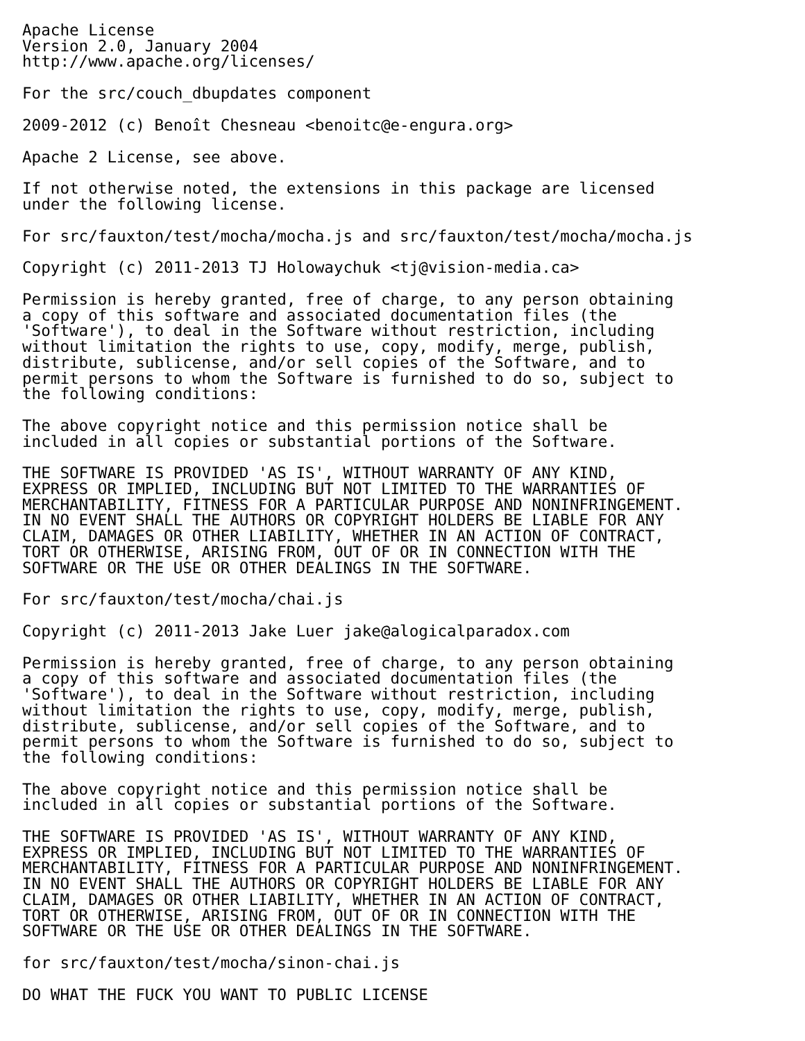Apache License
Version 2.0, January 2004
http://www.apache.org/licenses/
 For the src/couch_dbupdates component
 2009-2012 (c) Benoît Chesneau <benoitc@e-engura.org>
 Apache 2 License, see above.
 If not otherwise noted, the extensions in this package are licensed
under the following license.
 For src/fauxton/test/mocha/mocha.js and src/fauxton/test/mocha/mocha.js
 Copyright (c) 2011-2013 TJ Holowaychuk <tj@vision-media.ca>
 Permission is hereby granted, free of charge, to any person obtaining
a copy of this software and associated documentation files (the
'Software'), to deal in the Software without restriction, including
without limitation the rights to use, copy, modify, merge, publish,
distribute, sublicense, and/or sell copies of the Software, and to
permit persons to whom the Software is furnished to do so, subject to
the following conditions:
 The above copyright notice and this permission notice shall be
included in all copies or substantial portions of the Software.
 THE SOFTWARE IS PROVIDED 'AS IS', WITHOUT WARRANTY OF ANY KIND,
EXPRESS OR IMPLIED, INCLUDING BUT NOT LIMITED TO THE WARRANTIES OF
MERCHANTABILITY, FITNESS FOR A PARTICULAR PURPOSE AND NONINFRINGEMENT.
IN NO EVENT SHALL THE AUTHORS OR COPYRIGHT HOLDERS BE LIABLE FOR ANY
CLAIM, DAMAGES OR OTHER LIABILITY, WHETHER IN AN ACTION OF CONTRACT,
TORT OR OTHERWISE, ARISING FROM, OUT OF OR IN CONNECTION WITH THE
SOFTWARE OR THE USE OR OTHER DEALINGS IN THE SOFTWARE.
 For src/fauxton/test/mocha/chai.js
 Copyright (c) 2011-2013 Jake Luer jake@alogicalparadox.com
 Permission is hereby granted, free of charge, to any person obtaining
a copy of this software and associated documentation files (the
'Software'), to deal in the Software without restriction, including
without limitation the rights to use, copy, modify, merge, publish,
distribute, sublicense, and/or sell copies of the Software, and to
permit persons to whom the Software is furnished to do so, subject to
the following conditions:
 The above copyright notice and this permission notice shall be
included in all copies or substantial portions of the Software.
 THE SOFTWARE IS PROVIDED 'AS IS', WITHOUT WARRANTY OF ANY KIND,
EXPRESS OR IMPLIED, INCLUDING BUT NOT LIMITED TO THE WARRANTIES OF
MERCHANTABILITY, FITNESS FOR A PARTICULAR PURPOSE AND NONINFRINGEMENT.
IN NO EVENT SHALL THE AUTHORS OR COPYRIGHT HOLDERS BE LIABLE FOR ANY
CLAIM, DAMAGES OR OTHER LIABILITY, WHETHER IN AN ACTION OF CONTRACT,
TORT OR OTHERWISE, ARISING FROM, OUT OF OR IN CONNECTION WITH THE
SOFTWARE OR THE USE OR OTHER DEALINGS IN THE SOFTWARE.
 for src/fauxton/test/mocha/sinon-chai.js
 DO WHAT THE FUCK YOU WANT TO PUBLIC LICENSE